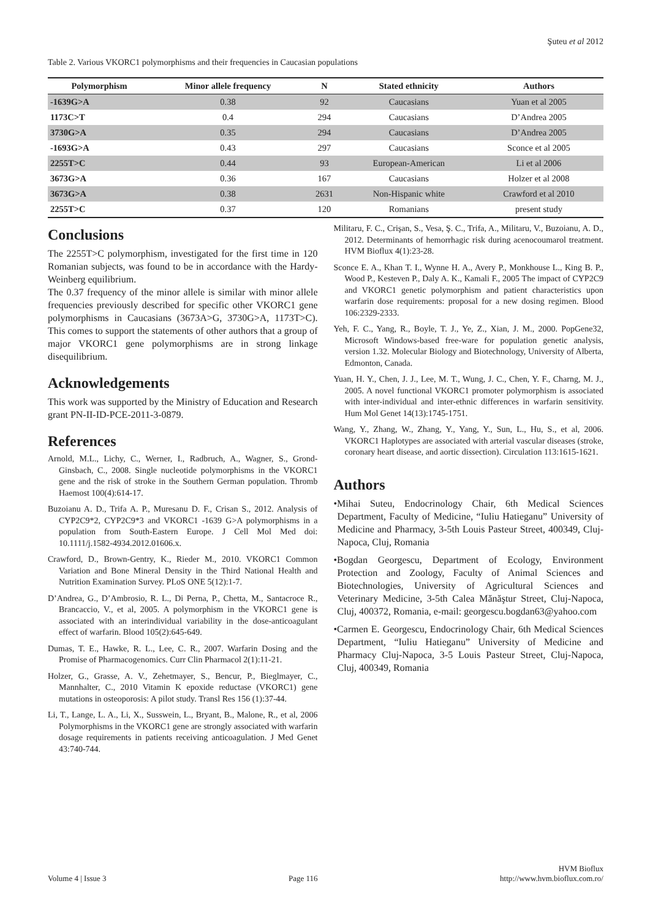Şuteu et al 2012
Table 2. Various VKORC1 polymorphisms and their frequencies in Caucasian populations
| Polymorphism | Minor allele frequency | N | Stated ethnicity | Authors |
| --- | --- | --- | --- | --- |
| -1639G>A | 0.38 | 92 | Caucasians | Yuan et al 2005 |
| 1173C>T | 0.4 | 294 | Caucasians | D’Andrea 2005 |
| 3730G>A | 0.35 | 294 | Caucasians | D’Andrea 2005 |
| -1693G>A | 0.43 | 297 | Caucasians | Sconce et al 2005 |
| 2255T>C | 0.44 | 93 | European-American | Li et al 2006 |
| 3673G>A | 0.36 | 167 | Caucasians | Holzer et al 2008 |
| 3673G>A | 0.38 | 2631 | Non-Hispanic white | Crawford et al 2010 |
| 2255T>C | 0.37 | 120 | Romanians | present study |
Conclusions
The 2255T>C polymorphism, investigated for the first time in 120 Romanian subjects, was found to be in accordance with the Hardy-Weinberg equilibrium.
The 0.37 frequency of the minor allele is similar with minor allele frequencies previously described for specific other VKORC1 gene polymorphisms in Caucasians (3673A>G, 3730G>A, 1173T>C). This comes to support the statements of other authors that a group of major VKORC1 gene polymorphisms are in strong linkage disequilibrium.
Acknowledgements
This work was supported by the Ministry of Education and Research grant PN-II-ID-PCE-2011-3-0879.
References
Arnold, M.L., Lichy, C., Werner, I., Radbruch, A., Wagner, S., Grond-Ginsbach, C., 2008. Single nucleotide polymorphisms in the VKORC1 gene and the risk of stroke in the Southern German population. Thromb Haemost 100(4):614-17.
Buzoianu A. D., Trifa A. P., Muresanu D. F., Crisan S., 2012. Analysis of CYP2C9*2, CYP2C9*3 and VKORC1 -1639 G>A polymorphisms in a population from South-Eastern Europe. J Cell Mol Med doi: 10.1111/j.1582-4934.2012.01606.x.
Crawford, D., Brown-Gentry, K., Rieder M., 2010. VKORC1 Common Variation and Bone Mineral Density in the Third National Health and Nutrition Examination Survey. PLoS ONE 5(12):1-7.
D’Andrea, G., D’Ambrosio, R. L., Di Perna, P., Chetta, M., Santacroce R., Brancaccio, V., et al, 2005. A polymorphism in the VKORC1 gene is associated with an interindividual variability in the dose-anticoagulant effect of warfarin. Blood 105(2):645-649.
Dumas, T. E., Hawke, R. L., Lee, C. R., 2007. Warfarin Dosing and the Promise of Pharmacogenomics. Curr Clin Pharmacol 2(1):11-21.
Holzer, G., Grasse, A. V., Zehetmayer, S., Bencur, P., Bieglmayer, C., Mannhalter, C., 2010 Vitamin K epoxide reductase (VKORC1) gene mutations in osteoporosis: A pilot study. Transl Res 156 (1):37-44.
Li, T., Lange, L. A., Li, X., Susswein, L., Bryant, B., Malone, R., et al, 2006 Polymorphisms in the VKORC1 gene are strongly associated with warfarin dosage requirements in patients receiving anticoagulation. J Med Genet 43:740-744.
Militaru, F. C., Crişan, S., Vesa, Ş. C., Trifa, A., Militaru, V., Buzoianu, A. D., 2012. Determinants of hemorrhagic risk during acenocoumarol treatment. HVM Bioflux 4(1):23-28.
Sconce E. A., Khan T. I., Wynne H. A., Avery P., Monkhouse L., King B. P., Wood P., Kesteven P., Daly A. K., Kamali F., 2005 The impact of CYP2C9 and VKORC1 genetic polymorphism and patient characteristics upon warfarin dose requirements: proposal for a new dosing regimen. Blood 106:2329-2333.
Yeh, F. C., Yang, R., Boyle, T. J., Ye, Z., Xian, J. M., 2000. PopGene32, Microsoft Windows-based free-ware for population genetic analysis, version 1.32. Molecular Biology and Biotechnology, University of Alberta, Edmonton, Canada.
Yuan, H. Y., Chen, J. J., Lee, M. T., Wung, J. C., Chen, Y. F., Charng, M. J., 2005. A novel functional VKORC1 promoter polymorphism is associated with inter-individual and inter-ethnic differences in warfarin sensitivity. Hum Mol Genet 14(13):1745-1751.
Wang, Y., Zhang, W., Zhang, Y., Yang, Y., Sun, L., Hu, S., et al, 2006. VKORC1 Haplotypes are associated with arterial vascular diseases (stroke, coronary heart disease, and aortic dissection). Circulation 113:1615-1621.
Authors
•Mihai Suteu, Endocrinology Chair, 6th Medical Sciences Department, Faculty of Medicine, “Iuliu Hatieganu” University of Medicine and Pharmacy, 3-5th Louis Pasteur Street, 400349, Cluj-Napoca, Cluj, Romania
•Bogdan Georgescu, Department of Ecology, Environment Protection and Zoology, Faculty of Animal Sciences and Biotechnologies, University of Agricultural Sciences and Veterinary Medicine, 3-5th Calea Mănăştur Street, Cluj-Napoca, Cluj, 400372, Romania, e-mail: georgescu.bogdan63@yahoo.com
•Carmen E. Georgescu, Endocrinology Chair, 6th Medical Sciences Department, “Iuliu Hatieganu” University of Medicine and Pharmacy Cluj-Napoca, 3-5 Louis Pasteur Street, Cluj-Napoca, Cluj, 400349, Romania
Volume 4 | Issue 3 Page 116 HVM Bioflux
http://www.hvm.bioflux.com.ro/